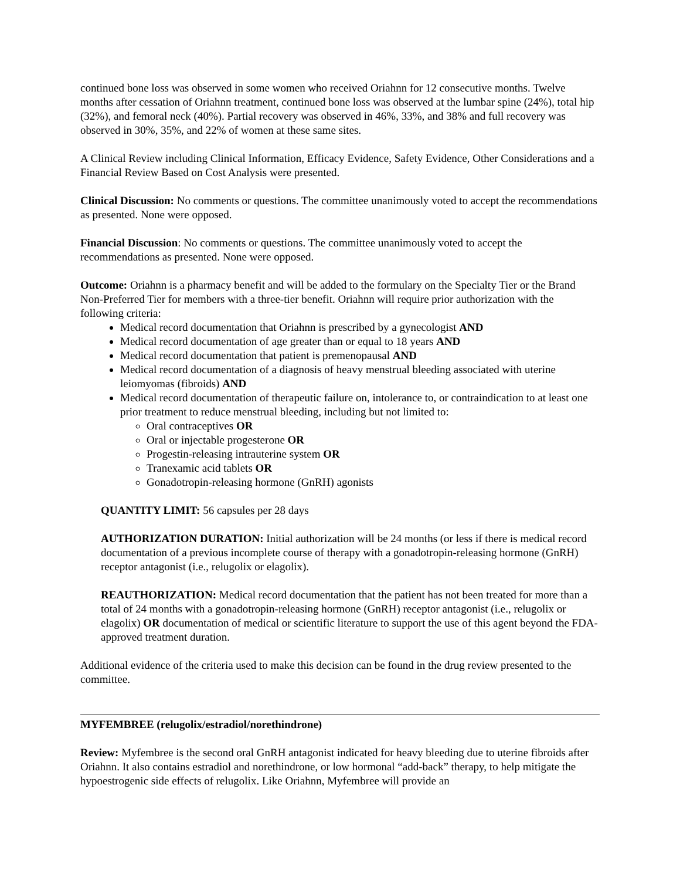continued bone loss was observed in some women who received Oriahnn for 12 consecutive months. Twelve months after cessation of Oriahnn treatment, continued bone loss was observed at the lumbar spine (24%), total hip (32%), and femoral neck (40%). Partial recovery was observed in 46%, 33%, and 38% and full recovery was observed in 30%, 35%, and 22% of women at these same sites.
A Clinical Review including Clinical Information, Efficacy Evidence, Safety Evidence, Other Considerations and a Financial Review Based on Cost Analysis were presented.
Clinical Discussion: No comments or questions. The committee unanimously voted to accept the recommendations as presented. None were opposed.
Financial Discussion: No comments or questions. The committee unanimously voted to accept the recommendations as presented. None were opposed.
Outcome: Oriahnn is a pharmacy benefit and will be added to the formulary on the Specialty Tier or the Brand Non-Preferred Tier for members with a three-tier benefit. Oriahnn will require prior authorization with the following criteria:
Medical record documentation that Oriahnn is prescribed by a gynecologist AND
Medical record documentation of age greater than or equal to 18 years AND
Medical record documentation that patient is premenopausal AND
Medical record documentation of a diagnosis of heavy menstrual bleeding associated with uterine leiomyomas (fibroids) AND
Medical record documentation of therapeutic failure on, intolerance to, or contraindication to at least one prior treatment to reduce menstrual bleeding, including but not limited to:
Oral contraceptives OR
Oral or injectable progesterone OR
Progestin-releasing intrauterine system OR
Tranexamic acid tablets OR
Gonadotropin-releasing hormone (GnRH) agonists
QUANTITY LIMIT: 56 capsules per 28 days
AUTHORIZATION DURATION: Initial authorization will be 24 months (or less if there is medical record documentation of a previous incomplete course of therapy with a gonadotropin-releasing hormone (GnRH) receptor antagonist (i.e., relugolix or elagolix).
REAUTHORIZATION: Medical record documentation that the patient has not been treated for more than a total of 24 months with a gonadotropin-releasing hormone (GnRH) receptor antagonist (i.e., relugolix or elagolix) OR documentation of medical or scientific literature to support the use of this agent beyond the FDA-approved treatment duration.
Additional evidence of the criteria used to make this decision can be found in the drug review presented to the committee.
MYFEMBREE (relugolix/estradiol/norethindrone)
Review: Myfembree is the second oral GnRH antagonist indicated for heavy bleeding due to uterine fibroids after Oriahnn. It also contains estradiol and norethindrone, or low hormonal “add-back” therapy, to help mitigate the hypoestrogenic side effects of relugolix. Like Oriahnn, Myfembree will provide an